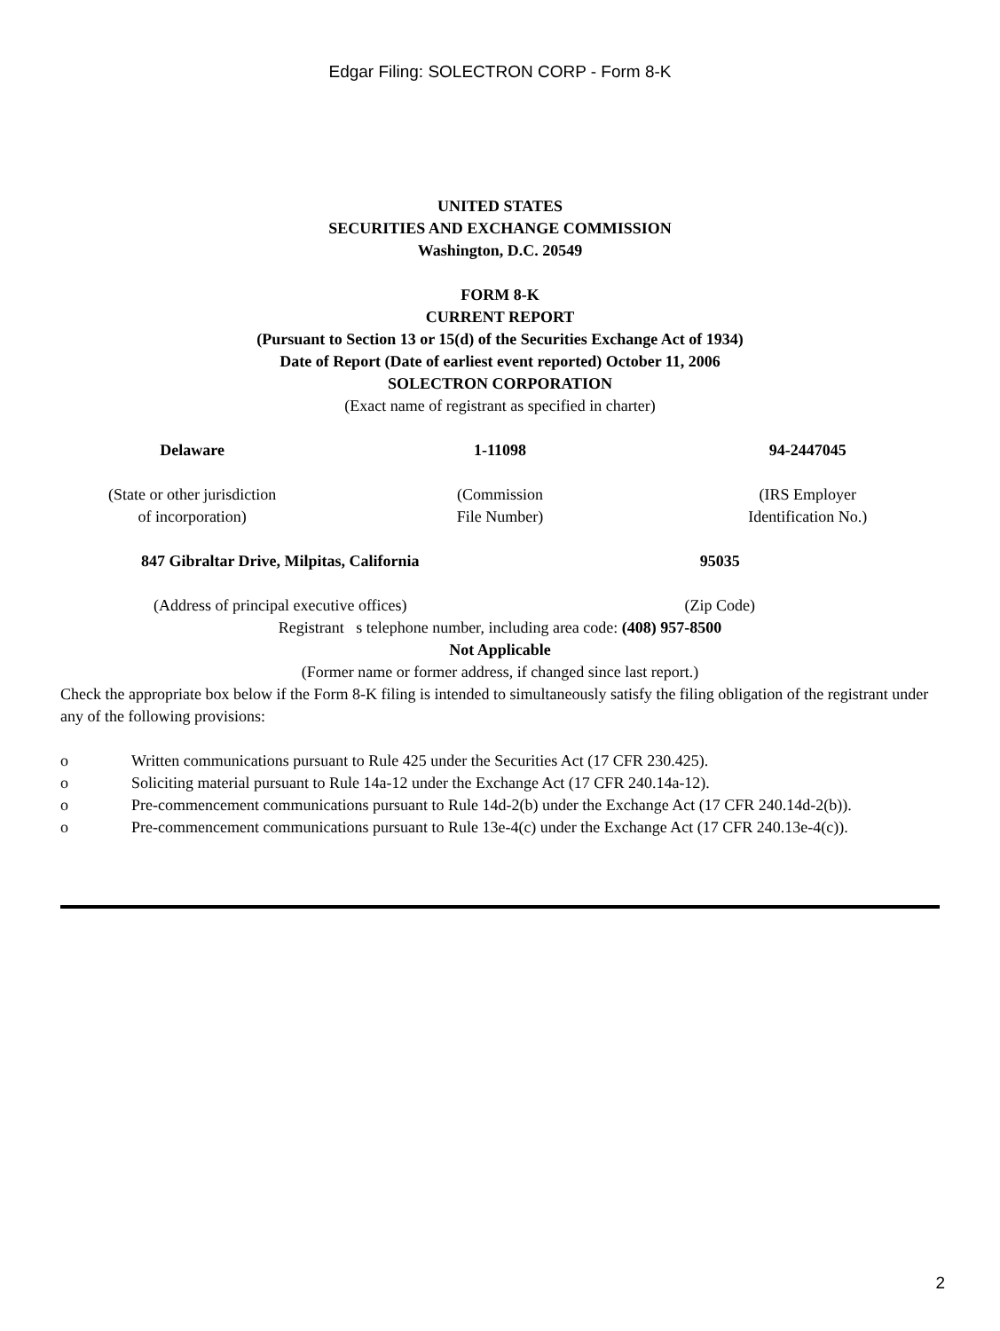Edgar Filing: SOLECTRON CORP - Form 8-K
UNITED STATES
SECURITIES AND EXCHANGE COMMISSION
Washington, D.C. 20549
FORM 8-K
CURRENT REPORT
(Pursuant to Section 13 or 15(d) of the Securities Exchange Act of 1934)
Date of Report (Date of earliest event reported) October 11, 2006
SOLECTRON CORPORATION
(Exact name of registrant as specified in charter)
| Delaware | 1-11098 | 94-2447045 |
| (State or other jurisdiction of incorporation) | (Commission File Number) | (IRS Employer Identification No.) |
| 847 Gibraltar Drive, Milpitas, California | 95035 |
| (Address of principal executive offices) | (Zip Code) |
Registrant s telephone number, including area code: (408) 957-8500
Not Applicable
(Former name or former address, if changed since last report.)
Check the appropriate box below if the Form 8-K filing is intended to simultaneously satisfy the filing obligation of the registrant under any of the following provisions:
o Written communications pursuant to Rule 425 under the Securities Act (17 CFR 230.425).
o Soliciting material pursuant to Rule 14a-12 under the Exchange Act (17 CFR 240.14a-12).
o Pre-commencement communications pursuant to Rule 14d-2(b) under the Exchange Act (17 CFR 240.14d-2(b)).
o Pre-commencement communications pursuant to Rule 13e-4(c) under the Exchange Act (17 CFR 240.13e-4(c)).
2